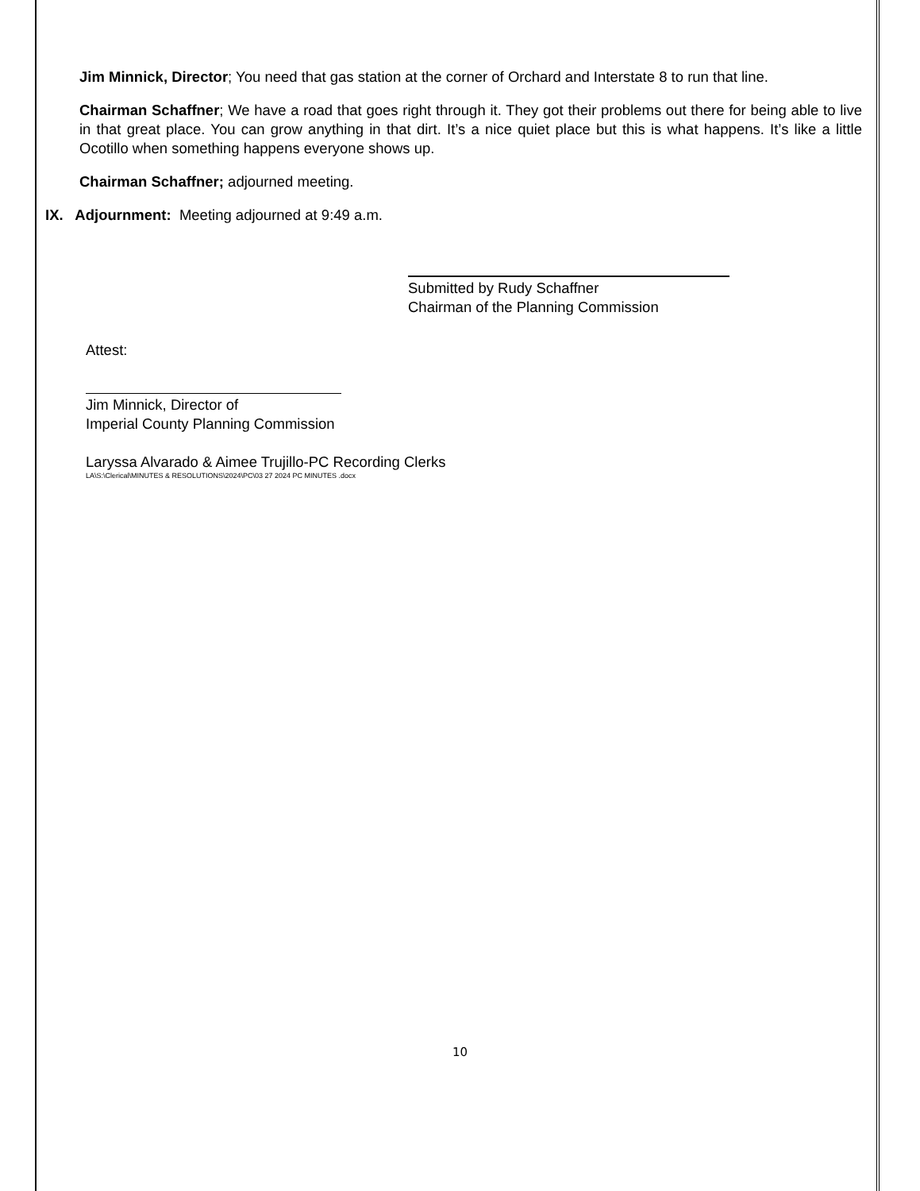Jim Minnick, Director; You need that gas station at the corner of Orchard and Interstate 8 to run that line.
Chairman Schaffner; We have a road that goes right through it. They got their problems out there for being able to live in that great place. You can grow anything in that dirt. It’s a nice quiet place but this is what happens. It’s like a little Ocotillo when something happens everyone shows up.
Chairman Schaffner; adjourned meeting.
IX. Adjournment: Meeting adjourned at 9:49 a.m.
Submitted by Rudy Schaffner
Chairman of the Planning Commission
Attest:
Jim Minnick, Director of
Imperial County Planning Commission
Laryssa Alvarado & Aimee Trujillo-PC Recording Clerks
LA\S:\Clerical\MINUTES & RESOLUTIONS\2024\PC\03 27 2024 PC MINUTES .docx
10